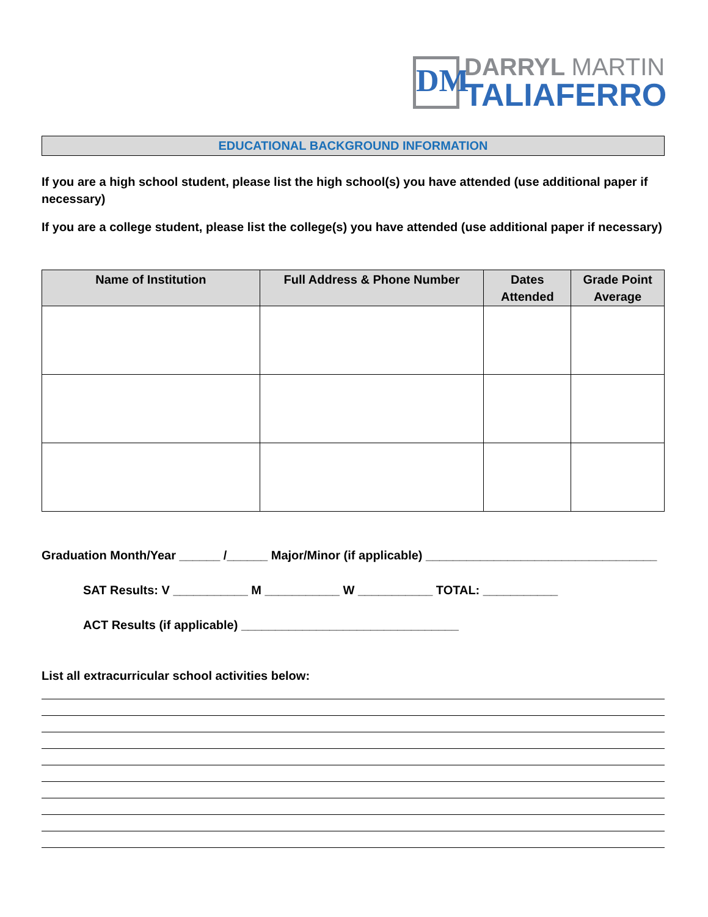DM
DARRYL MARTIN
TALIAFERRO
EDUCATIONAL BACKGROUND INFORMATION
If you are a high school student, please list the high school(s) you have attended (use additional paper if necessary)
If you are a college student, please list the college(s) you have attended (use additional paper if necessary)
| Name of Institution | Full Address & Phone Number | Dates Attended | Grade Point Average |
| --- | --- | --- | --- |
Graduation Month/Year ______ /______ Major/Minor (if applicable) __________________________________
SAT Results: V ___________ M ___________ W ___________ TOTAL: ___________
ACT Results (if applicable) ________________________________
List all extracurricular school activities below: